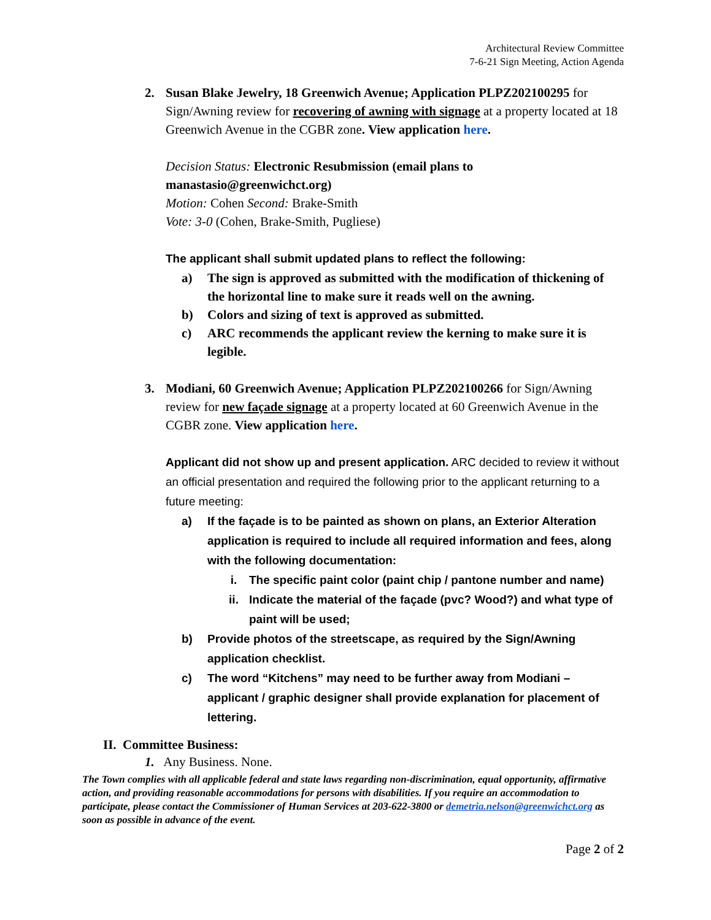Architectural Review Committee
7-6-21 Sign Meeting, Action Agenda
2. Susan Blake Jewelry, 18 Greenwich Avenue; Application PLPZ202100295 for Sign/Awning review for recovering of awning with signage at a property located at 18 Greenwich Avenue in the CGBR zone. View application here.
Decision Status: Electronic Resubmission (email plans to manastasio@greenwichct.org)
Motion: Cohen Second: Brake-Smith
Vote: 3-0 (Cohen, Brake-Smith, Pugliese)
The applicant shall submit updated plans to reflect the following:
a) The sign is approved as submitted with the modification of thickening of the horizontal line to make sure it reads well on the awning.
b) Colors and sizing of text is approved as submitted.
c) ARC recommends the applicant review the kerning to make sure it is legible.
3. Modiani, 60 Greenwich Avenue; Application PLPZ202100266 for Sign/Awning review for new façade signage at a property located at 60 Greenwich Avenue in the CGBR zone. View application here.
Applicant did not show up and present application. ARC decided to review it without an official presentation and required the following prior to the applicant returning to a future meeting:
a) If the façade is to be painted as shown on plans, an Exterior Alteration application is required to include all required information and fees, along with the following documentation:
i. The specific paint color (paint chip / pantone number and name)
ii. Indicate the material of the façade (pvc? Wood?) and what type of paint will be used;
b) Provide photos of the streetscape, as required by the Sign/Awning application checklist.
c) The word “Kitchens” may need to be further away from Modiani – applicant / graphic designer shall provide explanation for placement of lettering.
II. Committee Business:
1. Any Business. None.
The Town complies with all applicable federal and state laws regarding non-discrimination, equal opportunity, affirmative action, and providing reasonable accommodations for persons with disabilities. If you require an accommodation to participate, please contact the Commissioner of Human Services at 203-622-3800 or demetria.nelson@greenwichct.org as soon as possible in advance of the event.
Page 2 of 2